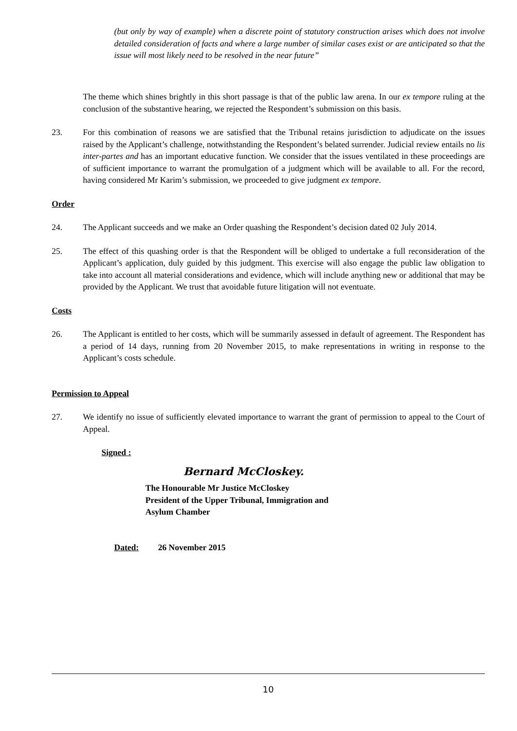(but only by way of example) when a discrete point of statutory construction arises which does not involve detailed consideration of facts and where a large number of similar cases exist or are anticipated so that the issue will most likely need to be resolved in the near future”
The theme which shines brightly in this short passage is that of the public law arena. In our ex tempore ruling at the conclusion of the substantive hearing, we rejected the Respondent’s submission on this basis.
23. For this combination of reasons we are satisfied that the Tribunal retains jurisdiction to adjudicate on the issues raised by the Applicant’s challenge, notwithstanding the Respondent’s belated surrender. Judicial review entails no lis inter-partes and has an important educative function. We consider that the issues ventilated in these proceedings are of sufficient importance to warrant the promulgation of a judgment which will be available to all. For the record, having considered Mr Karim’s submission, we proceeded to give judgment ex tempore.
Order
24. The Applicant succeeds and we make an Order quashing the Respondent’s decision dated 02 July 2014.
25. The effect of this quashing order is that the Respondent will be obliged to undertake a full reconsideration of the Applicant’s application, duly guided by this judgment. This exercise will also engage the public law obligation to take into account all material considerations and evidence, which will include anything new or additional that may be provided by the Applicant. We trust that avoidable future litigation will not eventuate.
Costs
26. The Applicant is entitled to her costs, which will be summarily assessed in default of agreement. The Respondent has a period of 14 days, running from 20 November 2015, to make representations in writing in response to the Applicant’s costs schedule.
Permission to Appeal
27. We identify no issue of sufficiently elevated importance to warrant the grant of permission to appeal to the Court of Appeal.
Signed :
Bernard McCloskey.
The Honourable Mr Justice McCloskey
President of the Upper Tribunal, Immigration and
Asylum Chamber
Dated: 26 November 2015
10